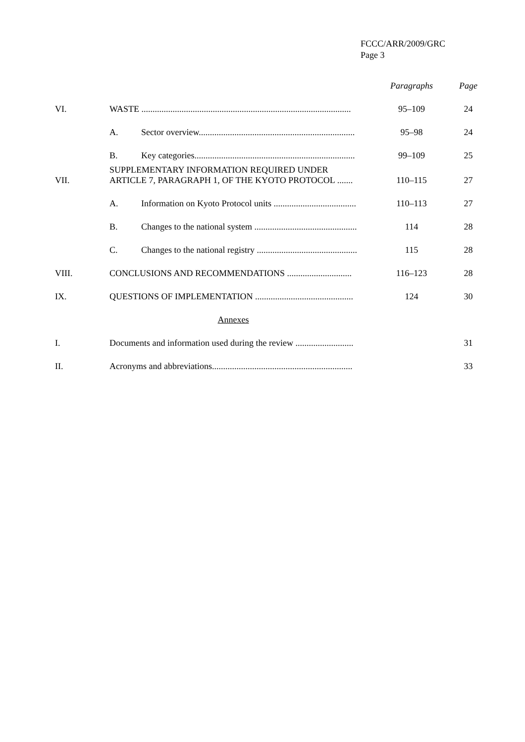FCCC/ARR/2009/GRC
Page 3
| | | | Paragraphs | Page |
| VI. | WASTE .............................................................................................. | | 95–109 | 24 |
| | A. | Sector overview...................................................................... | 95–98 | 24 |
| | B. | Key categories........................................................................ | 99–109 | 25 |
| VII. | SUPPLEMENTARY INFORMATION REQUIRED UNDER ARTICLE 7, PARAGRAPH 1, OF THE KYOTO PROTOCOL ....... | | 110–115 | 27 |
| | A. | Information on Kyoto Protocol units ..................................... | 110–113 | 27 |
| | B. | Changes to the national system .............................................. | 114 | 28 |
| | C. | Changes to the national registry ............................................. | 115 | 28 |
| VIII. | CONCLUSIONS AND RECOMMENDATIONS ............................. | | 116–123 | 28 |
| IX. | QUESTIONS OF IMPLEMENTATION ............................................ | | 124 | 30 |
| | Annexes | | | |
| I. | Documents and information used during the review .......................... | | | 31 |
| II. | Acronyms and abbreviations............................................................... | | | 33 |